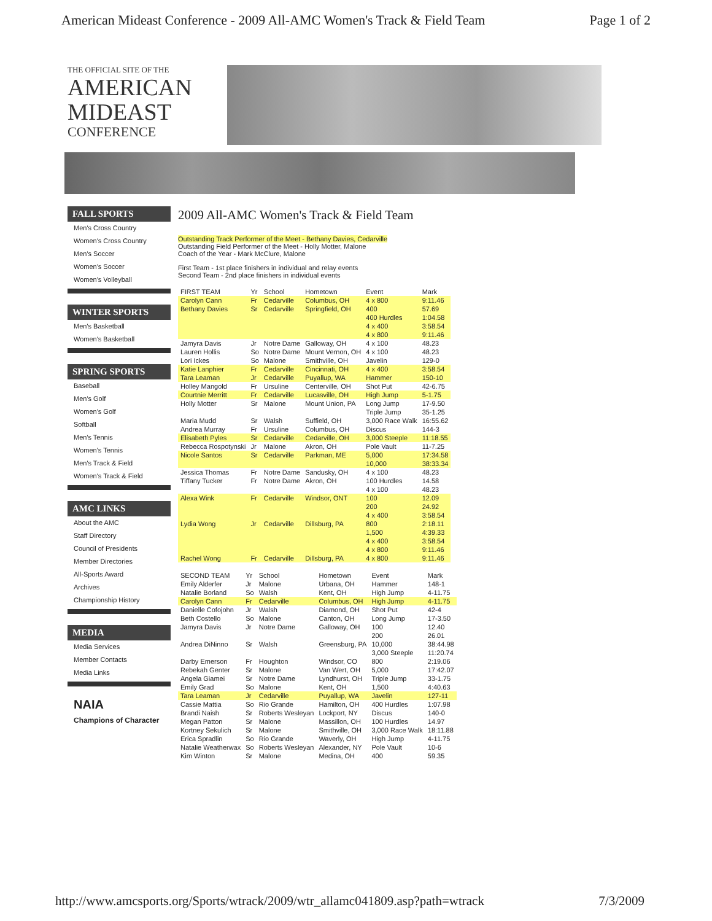American Mideast Conference - 2009 All-AMC Women's Track & Field Team Page 1 of 2
THE OFFICIAL SITE OF THE
AMERICAN
MIDEAST
CONFERENCE
FALL SPORTS
Men's Cross Country
Women's Cross Country
Men's Soccer
Women's Soccer
Women's Volleyball
WINTER SPORTS
Men's Basketball
Women's Basketball
SPRING SPORTS
Baseball
Men's Golf
Women's Golf
Softball
Men's Tennis
Women's Tennis
Men's Track & Field
Women's Track & Field
AMC LINKS
About the AMC
Staff Directory
Council of Presidents
Member Directories
All-Sports Award
Archives
Championship History
MEDIA
Media Services
Member Contacts
Media Links
NAIA
Champions of Character
2009 All-AMC Women's Track & Field Team
Outstanding Track Performer of the Meet - Bethany Davies, Cedarville
Outstanding Field Performer of the Meet - Holly Motter, Malone
Coach of the Year - Mark McClure, Malone
First Team - 1st place finishers in individual and relay events
Second Team - 2nd place finishers in individual events
| FIRST TEAM | Yr | School | Hometown | Event | Mark |
| --- | --- | --- | --- | --- | --- |
| Carolyn Cann | Fr | Cedarville | Columbus, OH | 4 x 800 | 9:11.46 |
| Bethany Davies | Sr | Cedarville | Springfield, OH | 400 | 57.69 |
| | | | | 400 Hurdles | 1:04.58 |
| | | | | 4 x 400 | 3:58.54 |
| | | | | 4 x 800 | 9:11.46 |
| Jamyra Davis | Jr | Notre Dame | Galloway, OH | 4 x 100 | 48.23 |
| Lauren Hollis | So | Notre Dame | Mount Vernon, OH | 4 x 100 | 48.23 |
| Lori Ickes | So | Malone | Smithville, OH | Javelin | 129-0 |
| Katie Lanphier | Fr | Cedarville | Cincinnati, OH | 4 x 400 | 3:58.54 |
| Tara Leaman | Jr | Cedarville | Puyallup, WA | Hammer | 150-10 |
| Holley Mangold | Fr | Ursuline | Centerville, OH | Shot Put | 42-6.75 |
| Courtnie Merritt | Fr | Cedarville | Lucasville, OH | High Jump | 5-1.75 |
| Holly Motter | Sr | Malone | Mount Union, PA | Long Jump | 17-9.50 |
| | | | | Triple Jump | 35-1.25 |
| Maria Mudd | Sr | Walsh | Suffield, OH | 3,000 Race Walk | 16:55.62 |
| Andrea Murray | Fr | Ursuline | Columbus, OH | Discus | 144-3 |
| Elisabeth Pyles | Sr | Cedarville | Cedarville, OH | 3,000 Steeple | 11:18.55 |
| Rebecca Rospotynski | Jr | Malone | Akron, OH | Pole Vault | 11-7.25 |
| Nicole Santos | Sr | Cedarville | Parkman, ME | 5,000 | 17:34.58 |
| | | | | 10,000 | 38:33.34 |
| Jessica Thomas | Fr | Notre Dame | Sandusky, OH | 4 x 100 | 48.23 |
| Tiffany Tucker | Fr | Notre Dame | Akron, OH | 100 Hurdles | 14.58 |
| | | | | 4 x 100 | 48.23 |
| Alexa Wink | Fr | Cedarville | Windsor, ONT | 100 | 12.09 |
| | | | | 200 | 24.92 |
| | | | | 4 x 400 | 3:58.54 |
| Lydia Wong | Jr | Cedarville | Dillsburg, PA | 800 | 2:18.11 |
| | | | | 1,500 | 4:39.33 |
| | | | | 4 x 400 | 3:58.54 |
| | | | | 4 x 800 | 9:11.46 |
| Rachel Wong | Fr | Cedarville | Dillsburg, PA | 4 x 800 | 9:11.46 |
| SECOND TEAM | Yr | School | Hometown | Event | Mark |
| --- | --- | --- | --- | --- | --- |
| Emily Alderfer | Jr | Malone | Urbana, OH | Hammer | 148-1 |
| Natalie Borland | So | Walsh | Kent, OH | High Jump | 4-11.75 |
| Carolyn Cann | Fr | Cedarville | Columbus, OH | High Jump | 4-11.75 |
| Danielle Cofojohn | Jr | Walsh | Diamond, OH | Shot Put | 42-4 |
| Beth Costello | So | Malone | Canton, OH | Long Jump | 17-3.50 |
| Jamyra Davis | Jr | Notre Dame | Galloway, OH | 100 | 12.40 |
| | | | | 200 | 26.01 |
| Andrea DiNinno | Sr | Walsh | Greensburg, PA | 10,000 | 38:44.98 |
| | | | | 3,000 Steeple | 11:20.74 |
| Darby Emerson | Fr | Houghton | Windsor, CO | 800 | 2:19.06 |
| Rebekah Genter | Sr | Malone | Van Wert, OH | 5,000 | 17:42.07 |
| Angela Giamei | Sr | Notre Dame | Lyndhurst, OH | Triple Jump | 33-1.75 |
| Emily Grad | So | Malone | Kent, OH | 1,500 | 4:40.63 |
| Tara Leaman | Jr | Cedarville | Puyallup, WA | Javelin | 127-11 |
| Cassie Mattia | So | Rio Grande | Hamilton, OH | 400 Hurdles | 1:07.98 |
| Brandi Naish | Sr | Roberts Wesleyan | Lockport, NY | Discus | 140-0 |
| Megan Patton | Sr | Malone | Massillon, OH | 100 Hurdles | 14.97 |
| Kortney Sekulich | Sr | Malone | Smithville, OH | 3,000 Race Walk | 18:11.88 |
| Erica Spradlin | So | Rio Grande | Waverly, OH | High Jump | 4-11.75 |
| Natalie Weatherwax | So | Roberts Wesleyan | Alexander, NY | Pole Vault | 10-6 |
| Kim Winton | Sr | Malone | Medina, OH | 400 | 59.35 |
http://www.amcsports.org/Sports/wtrack/2009/wtr_allamc041809.asp?path=wtrack 7/3/2009